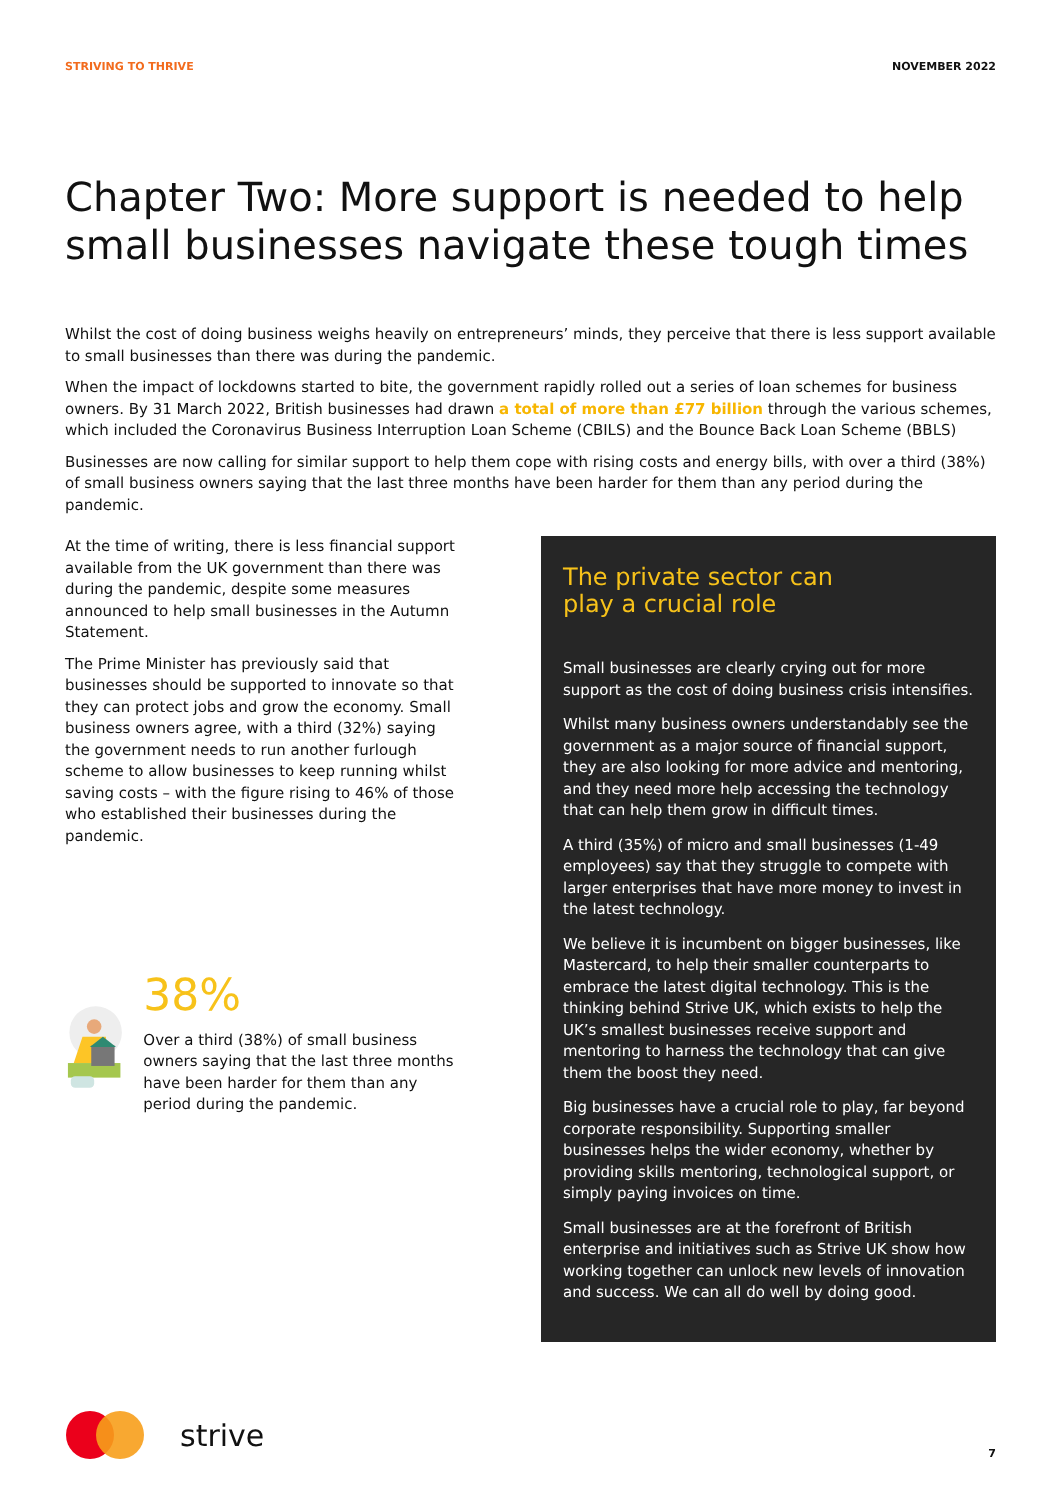STRIVING TO THRIVE NOVEMBER 2022
Chapter Two: More support is needed to help small businesses navigate these tough times
Whilst the cost of doing business weighs heavily on entrepreneurs’ minds, they perceive that there is less support available to small businesses than there was during the pandemic.
When the impact of lockdowns started to bite, the government rapidly rolled out a series of loan schemes for business owners. By 31 March 2022, British businesses had drawn a total of more than £77 billion through the various schemes, which included the Coronavirus Business Interruption Loan Scheme (CBILS) and the Bounce Back Loan Scheme (BBLS)
Businesses are now calling for similar support to help them cope with rising costs and energy bills, with over a third (38%) of small business owners saying that the last three months have been harder for them than any period during the pandemic.
At the time of writing, there is less financial support available from the UK government than there was during the pandemic, despite some measures announced to help small businesses in the Autumn Statement.
The Prime Minister has previously said that businesses should be supported to innovate so that they can protect jobs and grow the economy. Small business owners agree, with a third (32%) saying the government needs to run another furlough scheme to allow businesses to keep running whilst saving costs – with the figure rising to 46% of those who established their businesses during the pandemic.
38%
Over a third (38%) of small business owners saying that the last three months have been harder for them than any period during the pandemic.
The private sector can
play a crucial role
Small businesses are clearly crying out for more support as the cost of doing business crisis intensifies.
Whilst many business owners understandably see the government as a major source of financial support, they are also looking for more advice and mentoring, and they need more help accessing the technology that can help them grow in difficult times.
A third (35%) of micro and small businesses (1-49 employees) say that they struggle to compete with larger enterprises that have more money to invest in the latest technology.
We believe it is incumbent on bigger businesses, like Mastercard, to help their smaller counterparts to embrace the latest digital technology. This is the thinking behind Strive UK, which exists to help the UK’s smallest businesses receive support and mentoring to harness the technology that can give them the boost they need.
Big businesses have a crucial role to play, far beyond corporate responsibility. Supporting smaller businesses helps the wider economy, whether by providing skills mentoring, technological support, or simply paying invoices on time.
Small businesses are at the forefront of British enterprise and initiatives such as Strive UK show how working together can unlock new levels of innovation and success. We can all do well by doing good.
strive
7